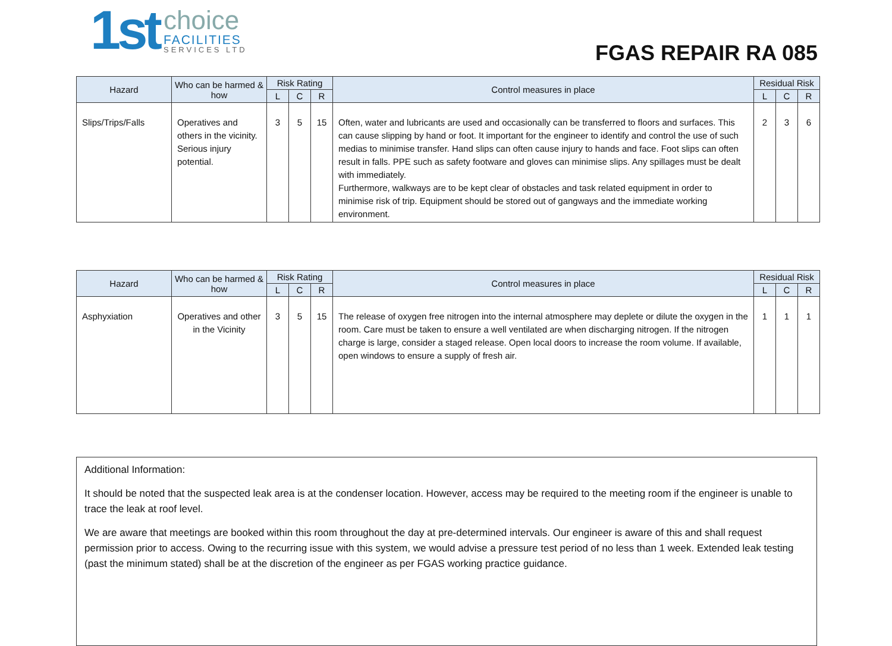1st
choice
FACILITIES
SERVICES LTD
FGAS REPAIR RA 085
| Hazard | Who can be harmed & how | Risk Rating | | | Control measures in place | Residual Risk | | |
| --- | --- | --- | --- | --- | --- | --- | --- | --- |
| | | L | C | R | | L | C | R |
| Slips/Trips/Falls | Operatives and others in the vicinity. Serious injury potential. | 3 | 5 | 15 | Often, water and lubricants are used and occasionally can be transferred to floors and surfaces. This can cause slipping by hand or foot. It important for the engineer to identify and control the use of such medias to minimise transfer. Hand slips can often cause injury to hands and face. Foot slips can often result in falls. PPE such as safety footware and gloves can minimise slips. Any spillages must be dealt with immediately. Furthermore, walkways are to be kept clear of obstacles and task related equipment in order to minimise risk of trip. Equipment should be stored out of gangways and the immediate working environment. | 2 | 3 | 6 |
| Hazard | Who can be harmed & how | Risk Rating | | | Control measures in place | Residual Risk | | |
| --- | --- | --- | --- | --- | --- | --- | --- | --- |
| | | L | C | R | | L | C | R |
| Asphyxiation | Operatives and other in the Vicinity | 3 | 5 | 15 | The release of oxygen free nitrogen into the internal atmosphere may deplete or dilute the oxygen in the room. Care must be taken to ensure a well ventilated are when discharging nitrogen. If the nitrogen charge is large, consider a staged release. Open local doors to increase the room volume. If available, open windows to ensure a supply of fresh air. | 1 | 1 | 1 |
Additional Information:
It should be noted that the suspected leak area is at the condenser location. However, access may be required to the meeting room if the engineer is unable to trace the leak at roof level.
We are aware that meetings are booked within this room throughout the day at pre-determined intervals. Our engineer is aware of this and shall request permission prior to access. Owing to the recurring issue with this system, we would advise a pressure test period of no less than 1 week. Extended leak testing (past the minimum stated) shall be at the discretion of the engineer as per FGAS working practice guidance.